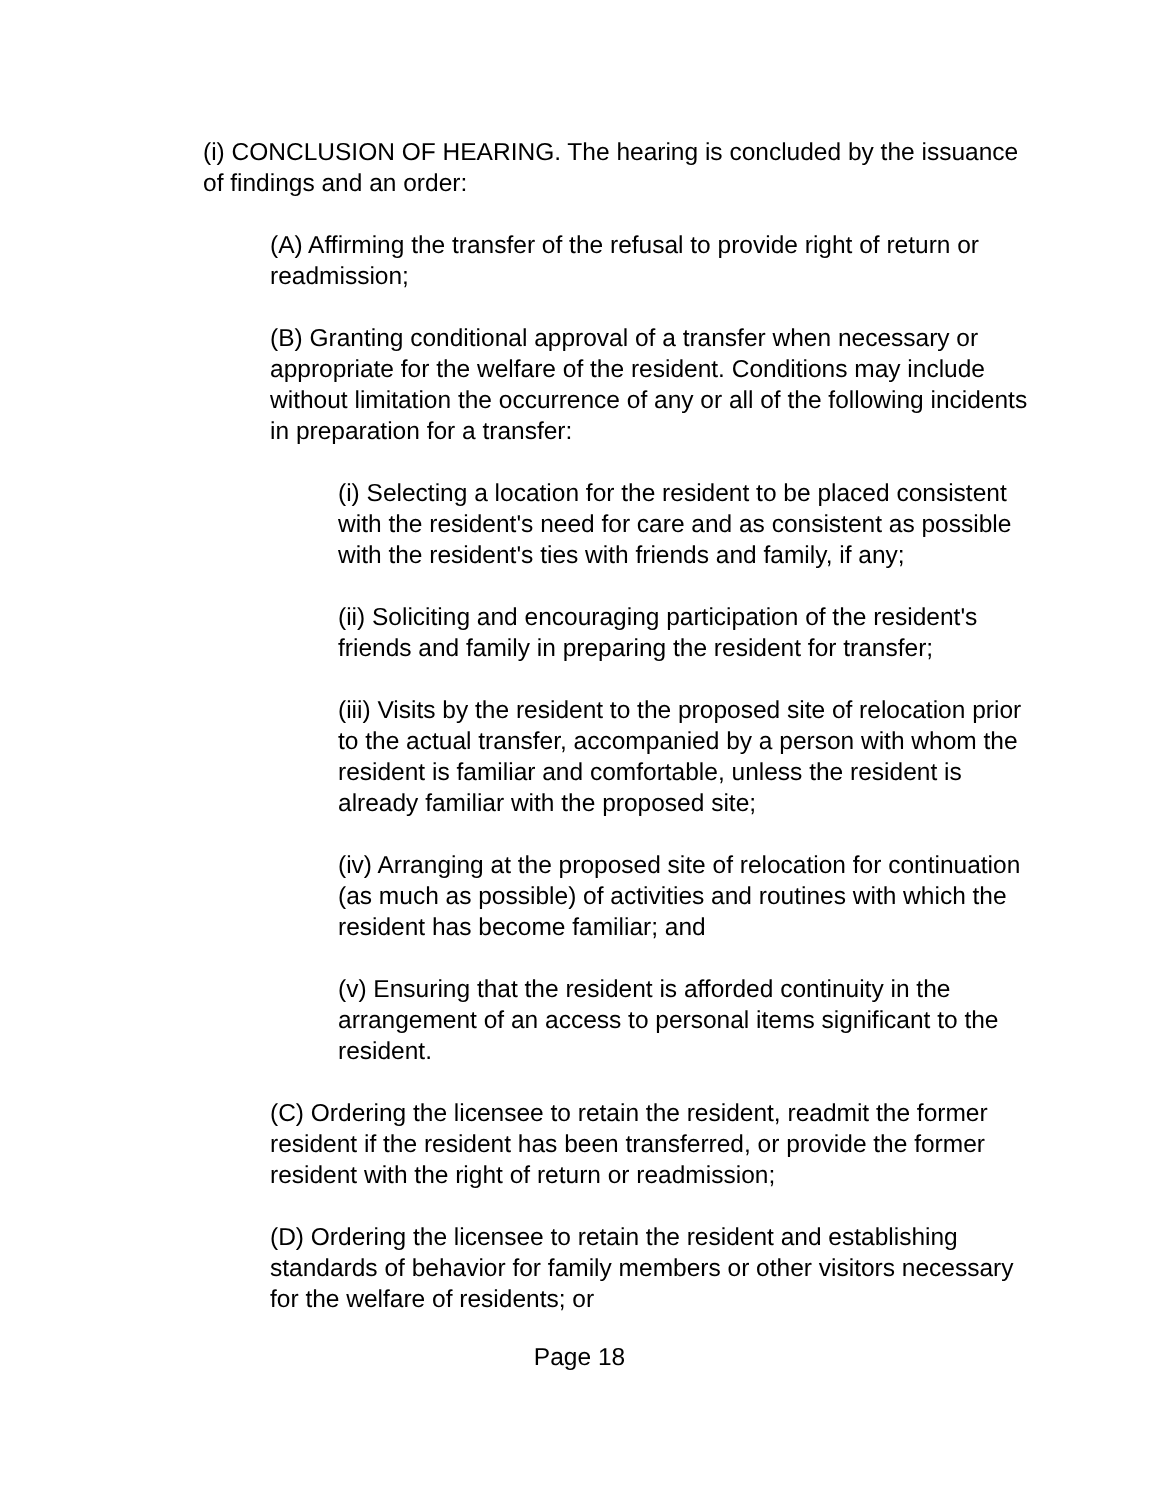(i) CONCLUSION OF HEARING. The hearing is concluded by the issuance of findings and an order:
(A) Affirming the transfer of the refusal to provide right of return or readmission;
(B) Granting conditional approval of a transfer when necessary or appropriate for the welfare of the resident. Conditions may include without limitation the occurrence of any or all of the following incidents in preparation for a transfer:
(i) Selecting a location for the resident to be placed consistent with the resident's need for care and as consistent as possible with the resident's ties with friends and family, if any;
(ii) Soliciting and encouraging participation of the resident's friends and family in preparing the resident for transfer;
(iii) Visits by the resident to the proposed site of relocation prior to the actual transfer, accompanied by a person with whom the resident is familiar and comfortable, unless the resident is already familiar with the proposed site;
(iv) Arranging at the proposed site of relocation for continuation (as much as possible) of activities and routines with which the resident has become familiar; and
(v) Ensuring that the resident is afforded continuity in the arrangement of an access to personal items significant to the resident.
(C) Ordering the licensee to retain the resident, readmit the former resident if the resident has been transferred, or provide the former resident with the right of return or readmission;
(D) Ordering the licensee to retain the resident and establishing standards of behavior for family members or other visitors necessary for the welfare of residents; or
Page 18